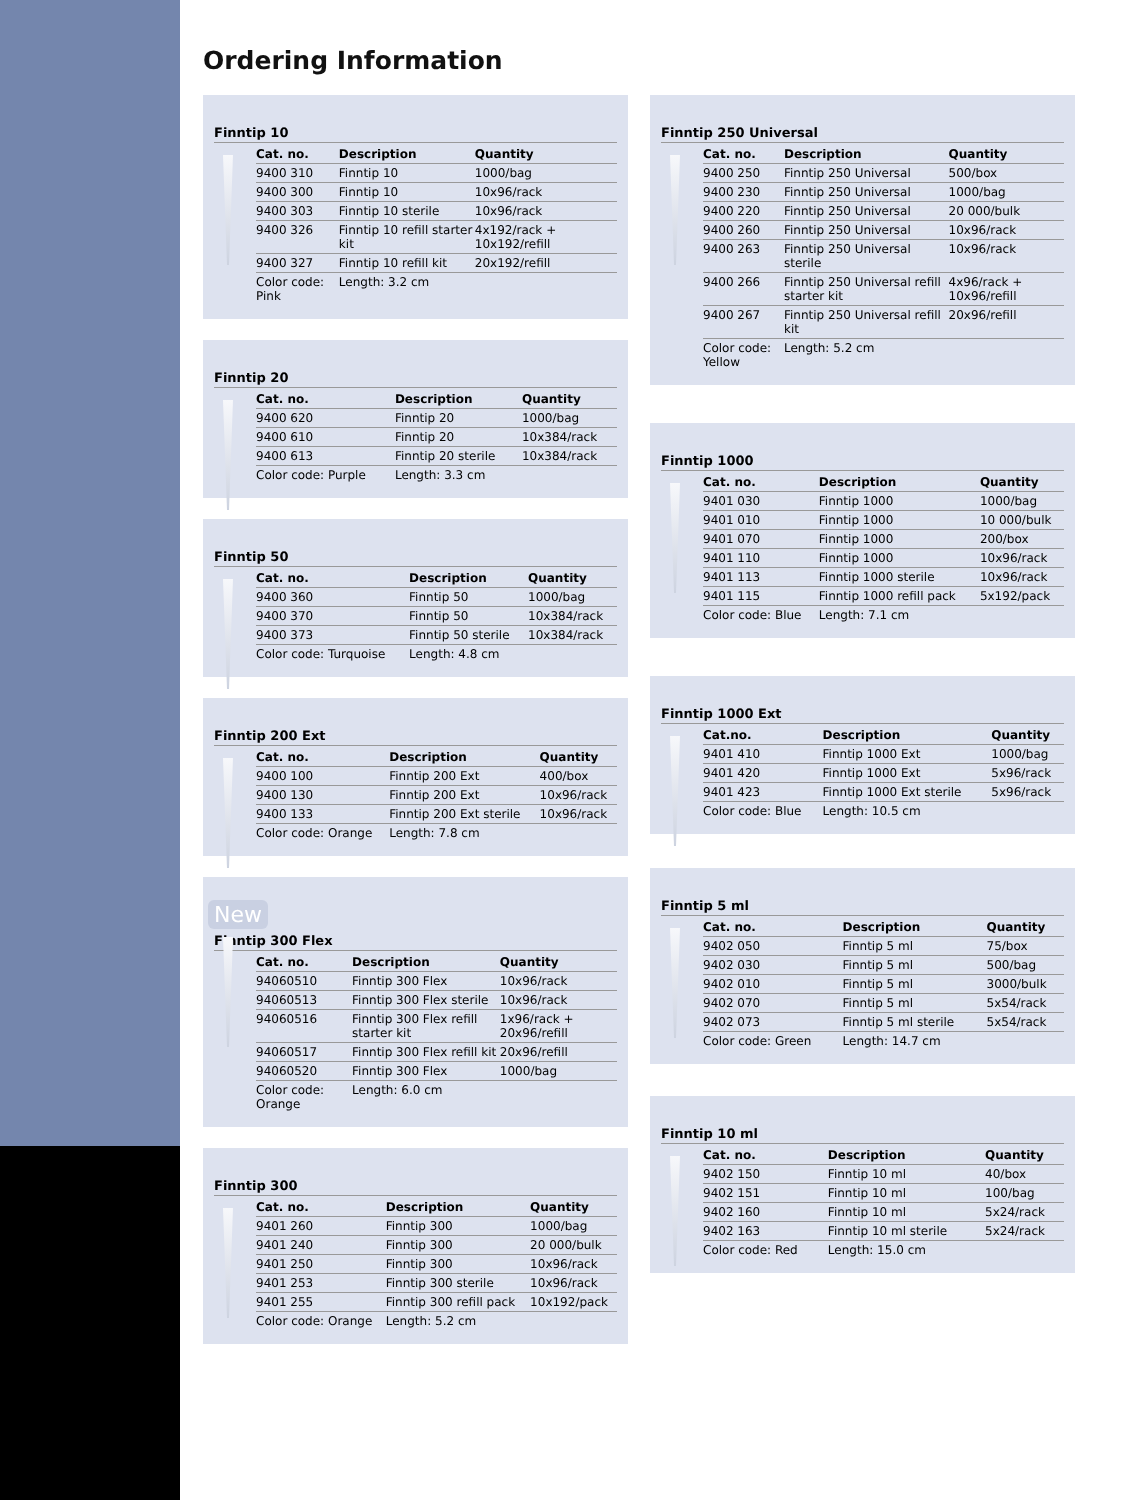Ordering Information
Finntip 10
| Cat. no. | Description | Quantity |
| --- | --- | --- |
| 9400 310 | Finntip 10 | 1000/bag |
| 9400 300 | Finntip 10 | 10x96/rack |
| 9400 303 | Finntip 10 sterile | 10x96/rack |
| 9400 326 | Finntip 10 refill starter kit | 4x192/rack + 10x192/refill |
| 9400 327 | Finntip 10 refill kit | 20x192/refill |
| Color code: Pink | Length: 3.2 cm | |
Finntip 20
| Cat. no. | Description | Quantity |
| --- | --- | --- |
| 9400 620 | Finntip 20 | 1000/bag |
| 9400 610 | Finntip 20 | 10x384/rack |
| 9400 613 | Finntip 20 sterile | 10x384/rack |
| Color code: Purple | Length: 3.3 cm | |
Finntip 50
| Cat. no. | Description | Quantity |
| --- | --- | --- |
| 9400 360 | Finntip 50 | 1000/bag |
| 9400 370 | Finntip 50 | 10x384/rack |
| 9400 373 | Finntip 50 sterile | 10x384/rack |
| Color code: Turquoise | Length: 4.8 cm | |
Finntip 200 Ext
| Cat. no. | Description | Quantity |
| --- | --- | --- |
| 9400 100 | Finntip 200 Ext | 400/box |
| 9400 130 | Finntip 200 Ext | 10x96/rack |
| 9400 133 | Finntip 200 Ext sterile | 10x96/rack |
| Color code: Orange | Length: 7.8 cm | |
New
Finntip 300 Flex
| Cat. no. | Description | Quantity |
| --- | --- | --- |
| 94060510 | Finntip 300 Flex | 10x96/rack |
| 94060513 | Finntip 300 Flex sterile | 10x96/rack |
| 94060516 | Finntip 300 Flex refill starter kit | 1x96/rack + 20x96/refill |
| 94060517 | Finntip 300 Flex refill kit | 20x96/refill |
| 94060520 | Finntip 300 Flex | 1000/bag |
| Color code: Orange | Length: 6.0 cm | |
Finntip 300
| Cat. no. | Description | Quantity |
| --- | --- | --- |
| 9401 260 | Finntip 300 | 1000/bag |
| 9401 240 | Finntip 300 | 20 000/bulk |
| 9401 250 | Finntip 300 | 10x96/rack |
| 9401 253 | Finntip 300 sterile | 10x96/rack |
| 9401 255 | Finntip 300 refill pack | 10x192/pack |
| Color code: Orange | Length: 5.2 cm | |
Finntip 250 Universal
| Cat. no. | Description | Quantity |
| --- | --- | --- |
| 9400 250 | Finntip 250 Universal | 500/box |
| 9400 230 | Finntip 250 Universal | 1000/bag |
| 9400 220 | Finntip 250 Universal | 20 000/bulk |
| 9400 260 | Finntip 250 Universal | 10x96/rack |
| 9400 263 | Finntip 250 Universal sterile | 10x96/rack |
| 9400 266 | Finntip 250 Universal refill starter kit | 4x96/rack + 10x96/refill |
| 9400 267 | Finntip 250 Universal refill kit | 20x96/refill |
| Color code: Yellow | Length: 5.2 cm | |
Finntip 1000
| Cat. no. | Description | Quantity |
| --- | --- | --- |
| 9401 030 | Finntip 1000 | 1000/bag |
| 9401 010 | Finntip 1000 | 10 000/bulk |
| 9401 070 | Finntip 1000 | 200/box |
| 9401 110 | Finntip 1000 | 10x96/rack |
| 9401 113 | Finntip 1000 sterile | 10x96/rack |
| 9401 115 | Finntip 1000 refill pack | 5x192/pack |
| Color code: Blue | Length: 7.1 cm | |
Finntip 1000 Ext
| Cat.no. | Description | Quantity |
| --- | --- | --- |
| 9401 410 | Finntip 1000 Ext | 1000/bag |
| 9401 420 | Finntip 1000 Ext | 5x96/rack |
| 9401 423 | Finntip 1000 Ext sterile | 5x96/rack |
| Color code: Blue | Length: 10.5 cm | |
Finntip 5 ml
| Cat. no. | Description | Quantity |
| --- | --- | --- |
| 9402 050 | Finntip 5 ml | 75/box |
| 9402 030 | Finntip 5 ml | 500/bag |
| 9402 010 | Finntip 5 ml | 3000/bulk |
| 9402 070 | Finntip 5 ml | 5x54/rack |
| 9402 073 | Finntip 5 ml sterile | 5x54/rack |
| Color code: Green | Length: 14.7 cm | |
Finntip 10 ml
| Cat. no. | Description | Quantity |
| --- | --- | --- |
| 9402 150 | Finntip 10 ml | 40/box |
| 9402 151 | Finntip 10 ml | 100/bag |
| 9402 160 | Finntip 10 ml | 5x24/rack |
| 9402 163 | Finntip 10 ml sterile | 5x24/rack |
| Color code: Red | Length: 15.0 cm | |